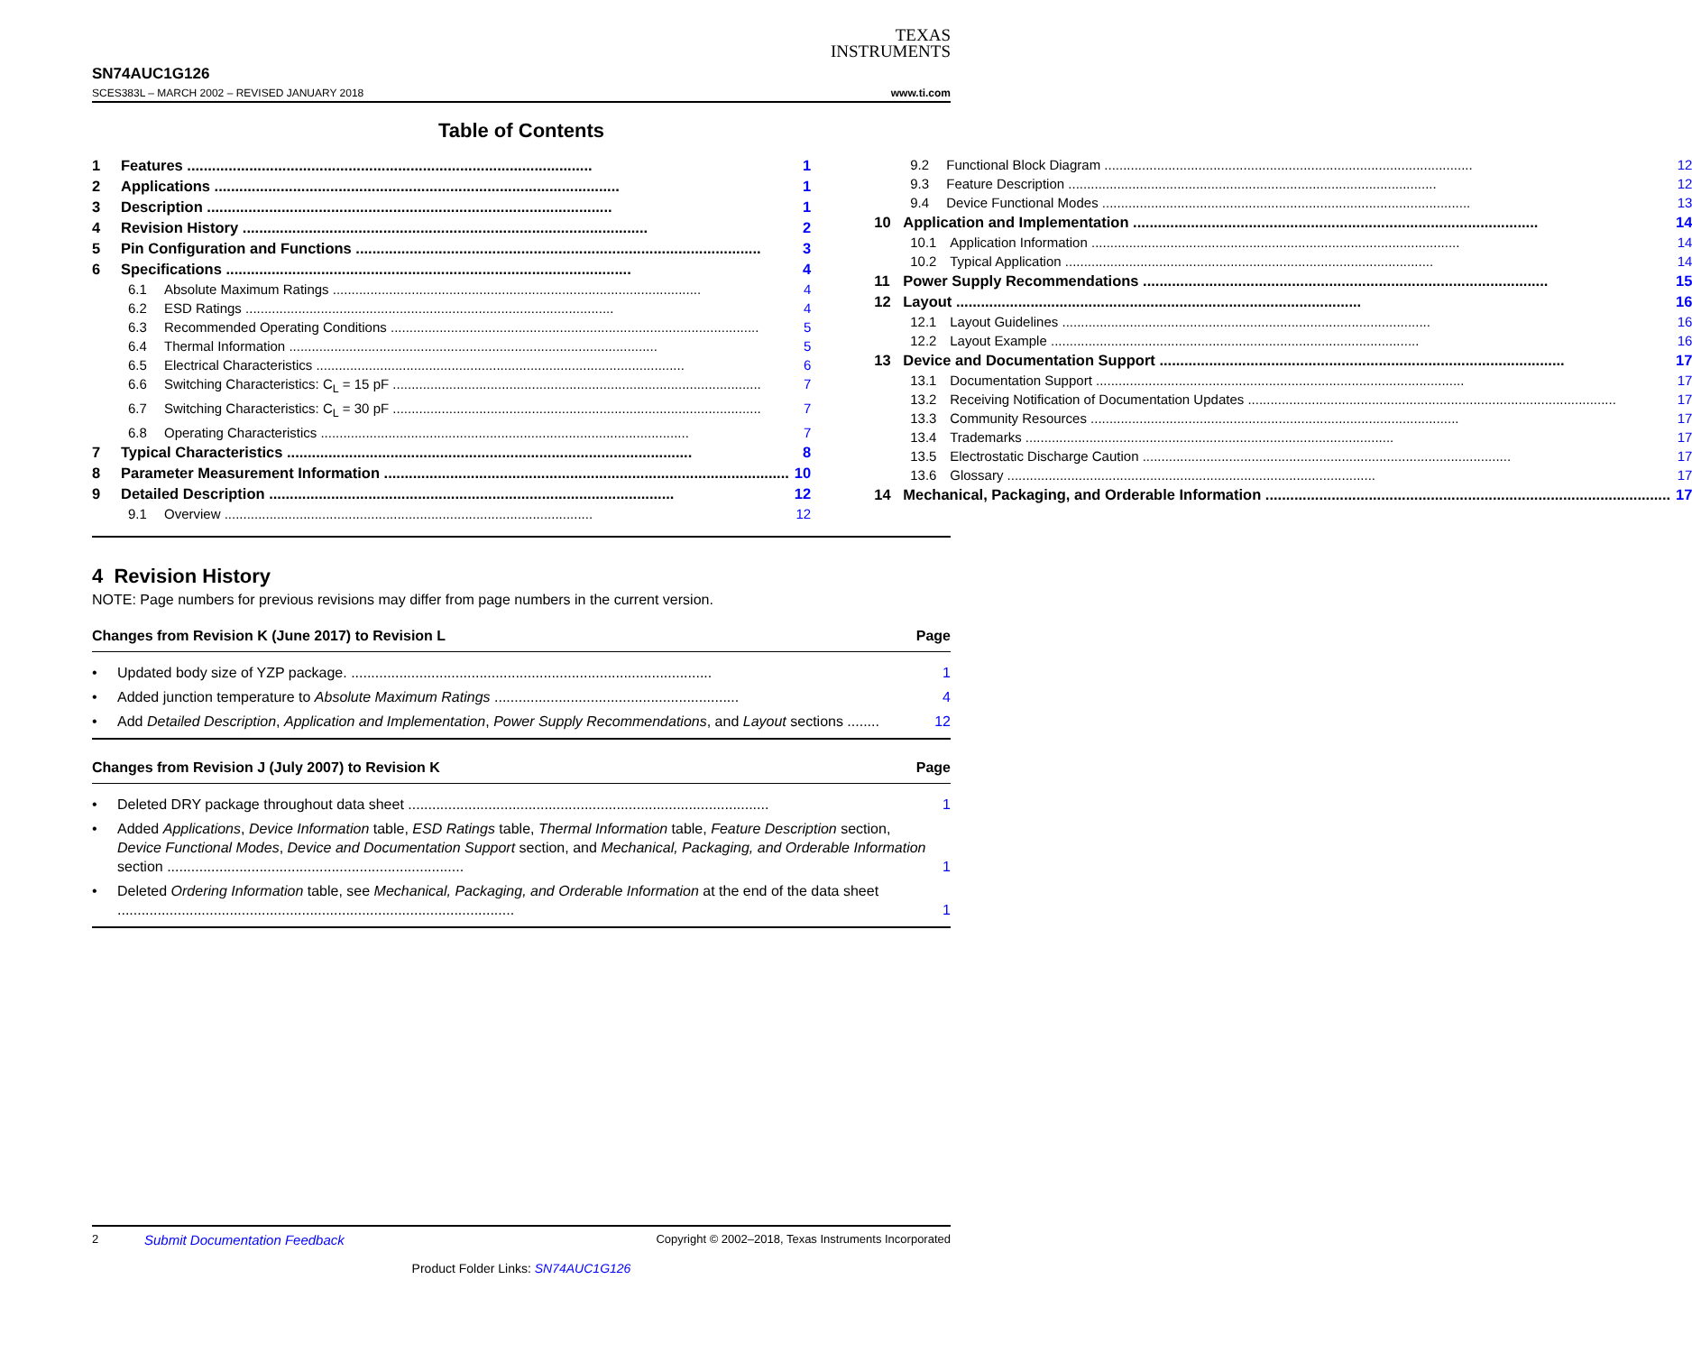TEXAS
INSTRUMENTS
SN74AUC1G126
SCES383L – MARCH 2002 – REVISED JANUARY 2018 www.ti.com
Table of Contents
1 Features 1
2 Applications 1
3 Description 1
4 Revision History 2
5 Pin Configuration and Functions 3
6 Specifications 4
6.1 Absolute Maximum Ratings 4
6.2 ESD Ratings 4
6.3 Recommended Operating Conditions 5
6.4 Thermal Information 5
6.5 Electrical Characteristics 6
6.6 Switching Characteristics: C<sub>L</sub> = 15 pF 7
6.7 Switching Characteristics: C<sub>L</sub> = 30 pF 7
6.8 Operating Characteristics 7
7 Typical Characteristics 8
8 Parameter Measurement Information 10
9 Detailed Description 12
9.1 Overview 12
9.2 Functional Block Diagram 12
9.3 Feature Description 12
9.4 Device Functional Modes 13
10 Application and Implementation 14
10.1 Application Information 14
10.2 Typical Application 14
11 Power Supply Recommendations 15
12 Layout 16
12.1 Layout Guidelines 16
12.2 Layout Example 16
13 Device and Documentation Support 17
13.1 Documentation Support 17
13.2 Receiving Notification of Documentation Updates 17
13.3 Community Resources 17
13.4 Trademarks 17
13.5 Electrostatic Discharge Caution 17
13.6 Glossary 17
14 Mechanical, Packaging, and Orderable Information 17
4 Revision History
NOTE: Page numbers for previous revisions may differ from page numbers in the current version.
Changes from Revision K (June 2017) to Revision L Page
• Updated body size of YZP package. .......................................................................................... 1
• Added junction temperature to Absolute Maximum Ratings ............................................................. 4
• Add Detailed Description, Application and Implementation, Power Supply Recommendations, and Layout sections ........ 12
Changes from Revision J (July 2007) to Revision K Page
• Deleted DRY package throughout data sheet .......................................................................................... 1
• Added Applications, Device Information table, ESD Ratings table, Thermal Information table, Feature Description section, Device Functional Modes, Device and Documentation Support section, and Mechanical, Packaging, and Orderable Information section .......................................................................... 1
• Deleted Ordering Information table, see Mechanical, Packaging, and Orderable Information at the end of the data sheet ................................................................................................... 1
2 Submit Documentation Feedback Copyright © 2002–2018, Texas Instruments Incorporated
Product Folder Links: SN74AUC1G126